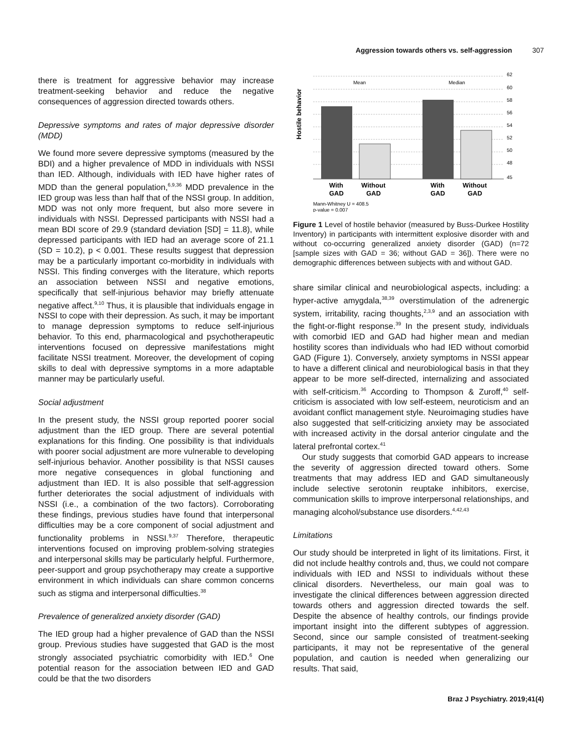Aggression towards others vs. self-aggression 307
there is treatment for aggressive behavior may increase treatment-seeking behavior and reduce the negative consequences of aggression directed towards others.
Depressive symptoms and rates of major depressive disorder (MDD)
We found more severe depressive symptoms (measured by the BDI) and a higher prevalence of MDD in individuals with NSSI than IED. Although, individuals with IED have higher rates of MDD than the general population,<sup>6,9,36</sup> MDD prevalence in the IED group was less than half that of the NSSI group. In addition, MDD was not only more frequent, but also more severe in individuals with NSSI. Depressed participants with NSSI had a mean BDI score of 29.9 (standard deviation [SD] = 11.8), while depressed participants with IED had an average score of 21.1 (SD = 10.2), p < 0.001. These results suggest that depression may be a particularly important co-morbidity in individuals with NSSI. This finding converges with the literature, which reports an association between NSSI and negative emotions, specifically that self-injurious behavior may briefly attenuate negative affect.<sup>9,10</sup> Thus, it is plausible that individuals engage in NSSI to cope with their depression. As such, it may be important to manage depression symptoms to reduce self-injurious behavior. To this end, pharmacological and psychotherapeutic interventions focused on depressive manifestations might facilitate NSSI treatment. Moreover, the development of coping skills to deal with depressive symptoms in a more adaptable manner may be particularly useful.
Social adjustment
In the present study, the NSSI group reported poorer social adjustment than the IED group. There are several potential explanations for this finding. One possibility is that individuals with poorer social adjustment are more vulnerable to developing self-injurious behavior. Another possibility is that NSSI causes more negative consequences in global functioning and adjustment than IED. It is also possible that self-aggression further deteriorates the social adjustment of individuals with NSSI (i.e., a combination of the two factors). Corroborating these findings, previous studies have found that interpersonal difficulties may be a core component of social adjustment and functionality problems in NSSI.<sup>9,37</sup> Therefore, therapeutic interventions focused on improving problem-solving strategies and interpersonal skills may be particularly helpful. Furthermore, peer-support and group psychotherapy may create a supportive environment in which individuals can share common concerns such as stigma and interpersonal difficulties.<sup>38</sup>
Prevalence of generalized anxiety disorder (GAD)
The IED group had a higher prevalence of GAD than the NSSI group. Previous studies have suggested that GAD is the most strongly associated psychiatric comorbidity with IED.<sup>6</sup> One potential reason for the association between IED and GAD could be that the two disorders
Hostile behavior
Mean
Median
62
60
58
56
54
52
50
48
45
With
GAD
Without
GAD
With
GAD
Without
GAD
Mann-Whitney U = 408.5
p-value = 0.007
Figure 1 Level of hostile behavior (measured by Buss-Durkee Hostility Inventory) in participants with intermittent explosive disorder with and without co-occurring generalized anxiety disorder (GAD) (n=72 [sample sizes with GAD = 36; without GAD = 36]). There were no demographic differences between subjects with and without GAD.
share similar clinical and neurobiological aspects, including: a hyper-active amygdala,<sup>38,39</sup> overstimulation of the adrenergic system, irritability, racing thoughts,<sup>2,3,9</sup> and an association with the fight-or-flight response.<sup>39</sup> In the present study, individuals with comorbid IED and GAD had higher mean and median hostility scores than individuals who had IED without comorbid GAD (Figure 1). Conversely, anxiety symptoms in NSSI appear to have a different clinical and neurobiological basis in that they appear to be more self-directed, internalizing and associated with self-criticism.<sup>36</sup> According to Thompson & Zuroff,<sup>40</sup> self-criticism is associated with low self-esteem, neuroticism and an avoidant conflict management style. Neuroimaging studies have also suggested that self-criticizing anxiety may be associated with increased activity in the dorsal anterior cingulate and the lateral prefrontal cortex.<sup>41</sup>
Our study suggests that comorbid GAD appears to increase the severity of aggression directed toward others. Some treatments that may address IED and GAD simultaneously include selective serotonin reuptake inhibitors, exercise, communication skills to improve interpersonal relationships, and managing alcohol/substance use disorders.<sup>4,42,43</sup>
Limitations
Our study should be interpreted in light of its limitations. First, it did not include healthy controls and, thus, we could not compare individuals with IED and NSSI to individuals without these clinical disorders. Nevertheless, our main goal was to investigate the clinical differences between aggression directed towards others and aggression directed towards the self. Despite the absence of healthy controls, our findings provide important insight into the different subtypes of aggression. Second, since our sample consisted of treatment-seeking participants, it may not be representative of the general population, and caution is needed when generalizing our results. That said,
Braz J Psychiatry. 2019;41(4)